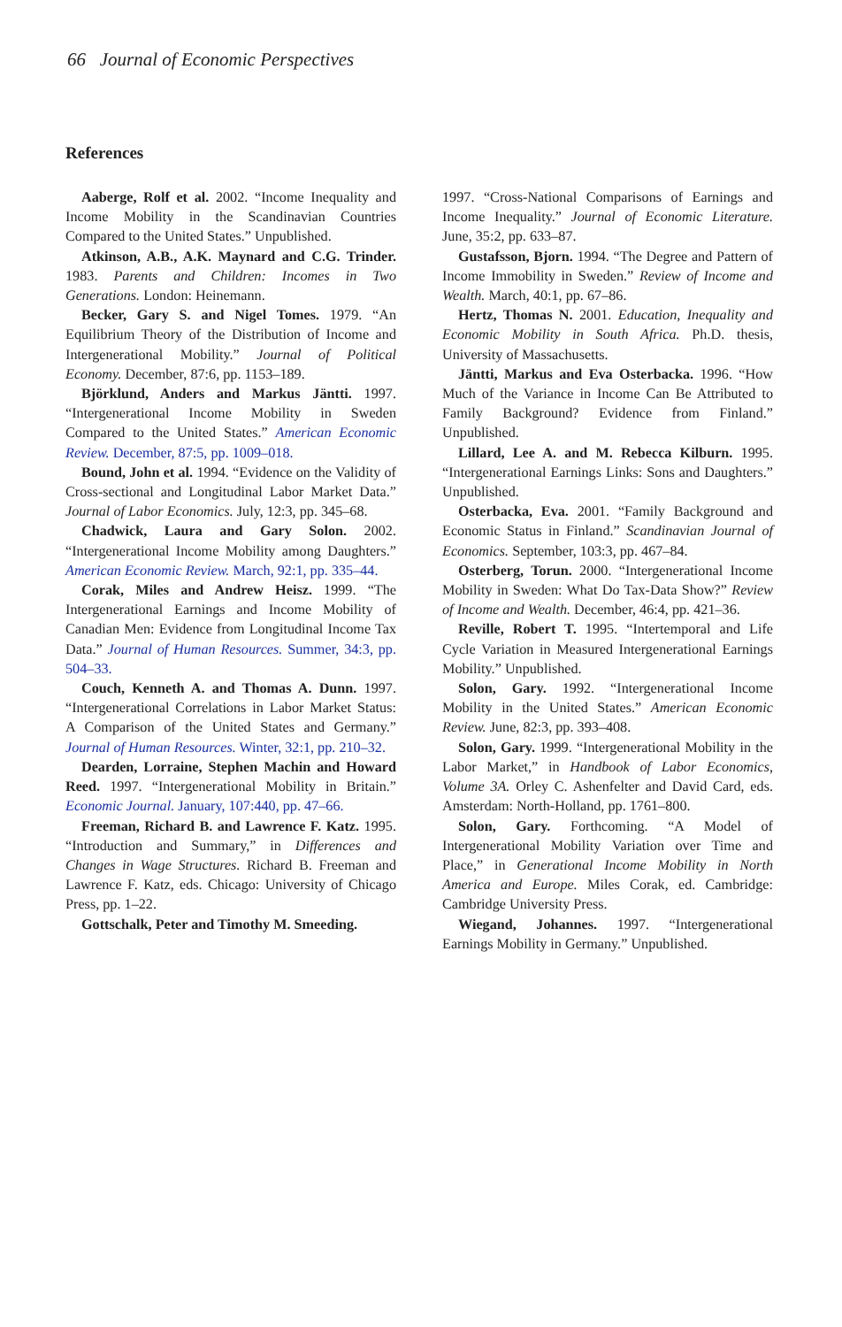66 Journal of Economic Perspectives
References
Aaberge, Rolf et al. 2002. “Income Inequality and Income Mobility in the Scandinavian Countries Compared to the United States.” Unpublished.
Atkinson, A.B., A.K. Maynard and C.G. Trinder. 1983. Parents and Children: Incomes in Two Generations. London: Heinemann.
Becker, Gary S. and Nigel Tomes. 1979. “An Equilibrium Theory of the Distribution of Income and Intergenerational Mobility.” Journal of Political Economy. December, 87:6, pp. 1153–189.
Björklund, Anders and Markus Jäntti. 1997. “Intergenerational Income Mobility in Sweden Compared to the United States.” American Economic Review. December, 87:5, pp. 1009–018.
Bound, John et al. 1994. “Evidence on the Validity of Cross-sectional and Longitudinal Labor Market Data.” Journal of Labor Economics. July, 12:3, pp. 345–68.
Chadwick, Laura and Gary Solon. 2002. “Intergenerational Income Mobility among Daughters.” American Economic Review. March, 92:1, pp. 335–44.
Corak, Miles and Andrew Heisz. 1999. “The Intergenerational Earnings and Income Mobility of Canadian Men: Evidence from Longitudinal Income Tax Data.” Journal of Human Resources. Summer, 34:3, pp. 504–33.
Couch, Kenneth A. and Thomas A. Dunn. 1997. “Intergenerational Correlations in Labor Market Status: A Comparison of the United States and Germany.” Journal of Human Resources. Winter, 32:1, pp. 210–32.
Dearden, Lorraine, Stephen Machin and Howard Reed. 1997. “Intergenerational Mobility in Britain.” Economic Journal. January, 107:440, pp. 47–66.
Freeman, Richard B. and Lawrence F. Katz. 1995. “Introduction and Summary,” in Differences and Changes in Wage Structures. Richard B. Freeman and Lawrence F. Katz, eds. Chicago: University of Chicago Press, pp. 1–22.
Gottschalk, Peter and Timothy M. Smeeding.
1997. “Cross-National Comparisons of Earnings and Income Inequality.” Journal of Economic Literature. June, 35:2, pp. 633–87.
Gustafsson, Bjorn. 1994. “The Degree and Pattern of Income Immobility in Sweden.” Review of Income and Wealth. March, 40:1, pp. 67–86.
Hertz, Thomas N. 2001. Education, Inequality and Economic Mobility in South Africa. Ph.D. thesis, University of Massachusetts.
Jäntti, Markus and Eva Osterbacka. 1996. “How Much of the Variance in Income Can Be Attributed to Family Background? Evidence from Finland.” Unpublished.
Lillard, Lee A. and M. Rebecca Kilburn. 1995. “Intergenerational Earnings Links: Sons and Daughters.” Unpublished.
Osterbacka, Eva. 2001. “Family Background and Economic Status in Finland.” Scandinavian Journal of Economics. September, 103:3, pp. 467–84.
Osterberg, Torun. 2000. “Intergenerational Income Mobility in Sweden: What Do Tax-Data Show?” Review of Income and Wealth. December, 46:4, pp. 421–36.
Reville, Robert T. 1995. “Intertemporal and Life Cycle Variation in Measured Intergenerational Earnings Mobility.” Unpublished.
Solon, Gary. 1992. “Intergenerational Income Mobility in the United States.” American Economic Review. June, 82:3, pp. 393–408.
Solon, Gary. 1999. “Intergenerational Mobility in the Labor Market,” in Handbook of Labor Economics, Volume 3A. Orley C. Ashenfelter and David Card, eds. Amsterdam: North-Holland, pp. 1761–800.
Solon, Gary. Forthcoming. “A Model of Intergenerational Mobility Variation over Time and Place,” in Generational Income Mobility in North America and Europe. Miles Corak, ed. Cambridge: Cambridge University Press.
Wiegand, Johannes. 1997. “Intergenerational Earnings Mobility in Germany.” Unpublished.